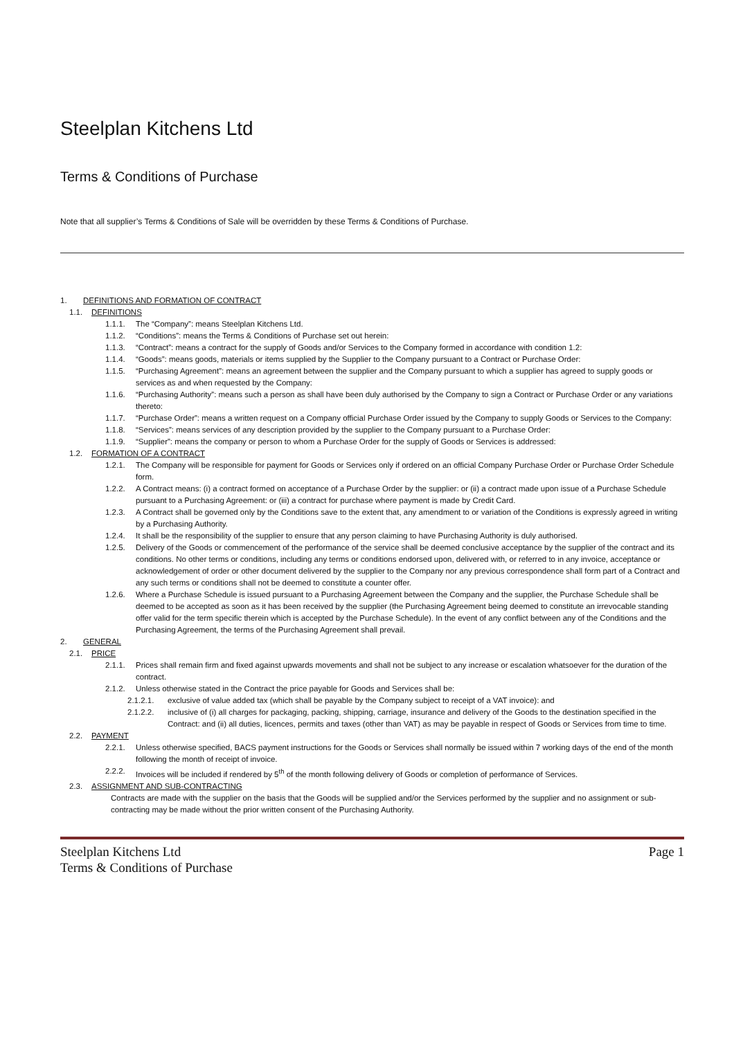Steelplan Kitchens Ltd
Terms & Conditions of Purchase
Note that all supplier’s Terms & Conditions of Sale will be overridden by these Terms & Conditions of Purchase.
1. DEFINITIONS AND FORMATION OF CONTRACT
1.1. DEFINITIONS
1.1.1. The “Company”: means Steelplan Kitchens Ltd.
1.1.2. “Conditions”: means the Terms & Conditions of Purchase set out herein:
1.1.3. “Contract”: means a contract for the supply of Goods and/or Services to the Company formed in accordance with condition 1.2:
1.1.4. “Goods”: means goods, materials or items supplied by the Supplier to the Company pursuant to a Contract or Purchase Order:
1.1.5. “Purchasing Agreement”: means an agreement between the supplier and the Company pursuant to which a supplier has agreed to supply goods or services as and when requested by the Company:
1.1.6. “Purchasing Authority”: means such a person as shall have been duly authorised by the Company to sign a Contract or Purchase Order or any variations thereto:
1.1.7. “Purchase Order”: means a written request on a Company official Purchase Order issued by the Company to supply Goods or Services to the Company:
1.1.8. “Services”: means services of any description provided by the supplier to the Company pursuant to a Purchase Order:
1.1.9. “Supplier”: means the company or person to whom a Purchase Order for the supply of Goods or Services is addressed:
1.2. FORMATION OF A CONTRACT
1.2.1. The Company will be responsible for payment for Goods or Services only if ordered on an official Company Purchase Order or Purchase Order Schedule form.
1.2.2. A Contract means: (i) a contract formed on acceptance of a Purchase Order by the supplier: or (ii) a contract made upon issue of a Purchase Schedule pursuant to a Purchasing Agreement: or (iii) a contract for purchase where payment is made by Credit Card.
1.2.3. A Contract shall be governed only by the Conditions save to the extent that, any amendment to or variation of the Conditions is expressly agreed in writing by a Purchasing Authority.
1.2.4. It shall be the responsibility of the supplier to ensure that any person claiming to have Purchasing Authority is duly authorised.
1.2.5. Delivery of the Goods or commencement of the performance of the service shall be deemed conclusive acceptance by the supplier of the contract and its conditions. No other terms or conditions, including any terms or conditions endorsed upon, delivered with, or referred to in any invoice, acceptance or acknowledgement of order or other document delivered by the supplier to the Company nor any previous correspondence shall form part of a Contract and any such terms or conditions shall not be deemed to constitute a counter offer.
1.2.6. Where a Purchase Schedule is issued pursuant to a Purchasing Agreement between the Company and the supplier, the Purchase Schedule shall be deemed to be accepted as soon as it has been received by the supplier (the Purchasing Agreement being deemed to constitute an irrevocable standing offer valid for the term specific therein which is accepted by the Purchase Schedule). In the event of any conflict between any of the Conditions and the Purchasing Agreement, the terms of the Purchasing Agreement shall prevail.
2. GENERAL
2.1. PRICE
2.1.1. Prices shall remain firm and fixed against upwards movements and shall not be subject to any increase or escalation whatsoever for the duration of the contract.
2.1.2. Unless otherwise stated in the Contract the price payable for Goods and Services shall be:
2.1.2.1. exclusive of value added tax (which shall be payable by the Company subject to receipt of a VAT invoice): and
2.1.2.2. inclusive of (i) all charges for packaging, packing, shipping, carriage, insurance and delivery of the Goods to the destination specified in the Contract: and (ii) all duties, licences, permits and taxes (other than VAT) as may be payable in respect of Goods or Services from time to time.
2.2. PAYMENT
2.2.1. Unless otherwise specified, BACS payment instructions for the Goods or Services shall normally be issued within 7 working days of the end of the month following the month of receipt of invoice.
2.2.2. Invoices will be included if rendered by 5<sup>th</sup> of the month following delivery of Goods or completion of performance of Services.
2.3. ASSIGNMENT AND SUB-CONTRACTING
Contracts are made with the supplier on the basis that the Goods will be supplied and/or the Services performed by the supplier and no assignment or sub-contracting may be made without the prior written consent of the Purchasing Authority.
Steelplan Kitchens Ltd Page 1
Terms & Conditions of Purchase